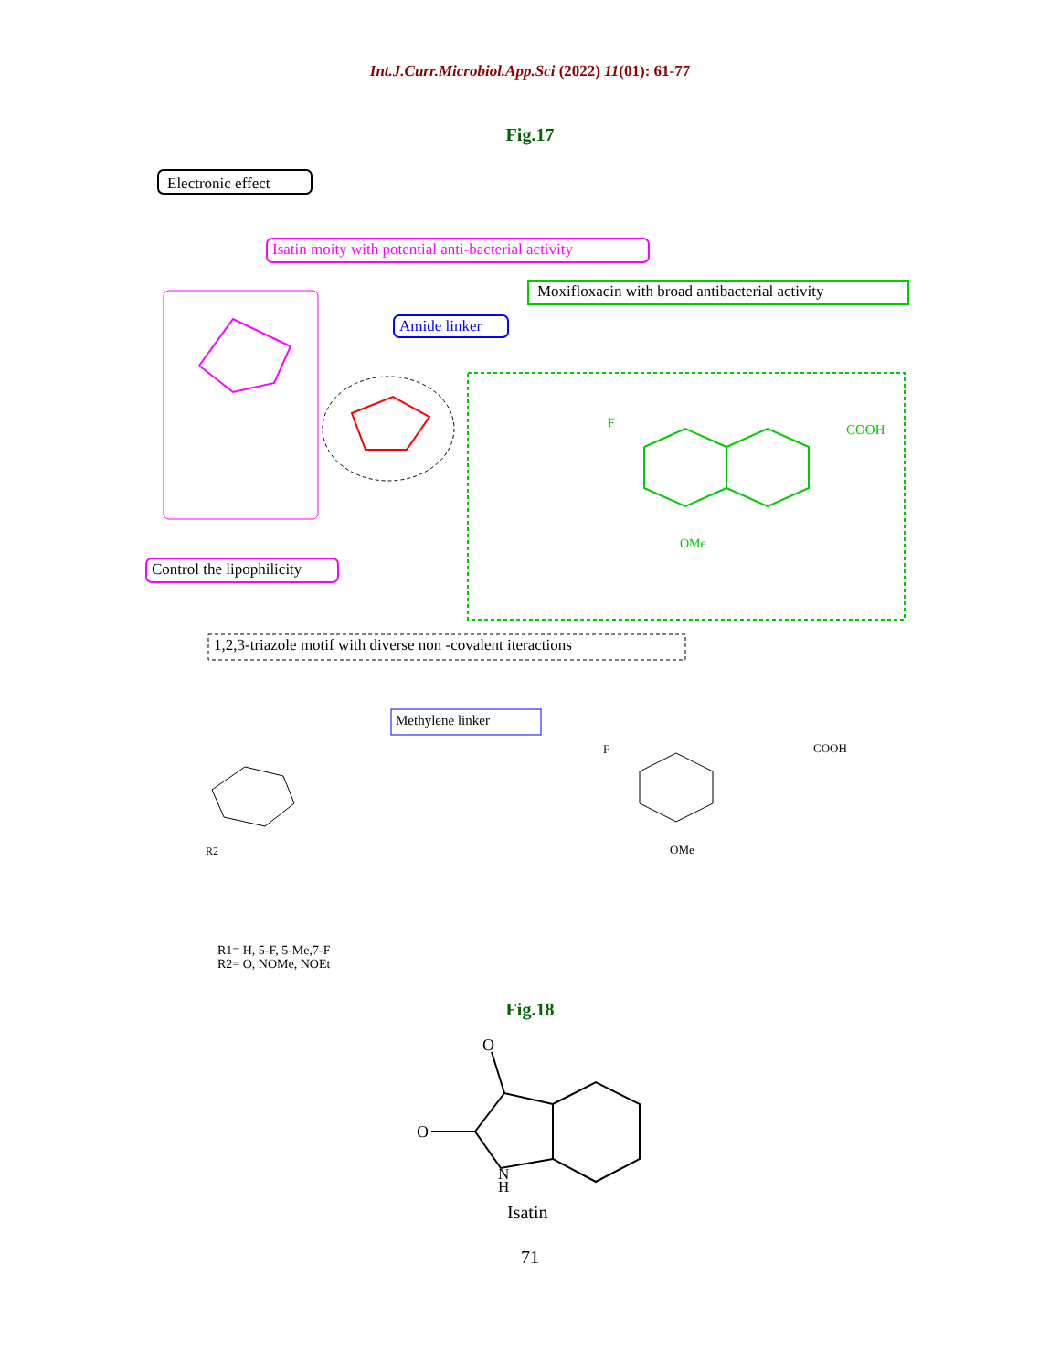Int.J.Curr.Microbiol.App.Sci (2022) 11(01): 61-77
Fig.17
Electronic effect
Isatin moity with potential anti-bacterial activity
Moxifloxacin with broad antibacterial activity
Amide linker
F
COOH
OMe
Control the lipophilicity
1,2,3-triazole motif with diverse non -covalent iteractions
Methylene linker
F
COOH
OMe
R2
R1= H, 5-F, 5-Me,7-F
R2= O, NOMe, NOEt
Fig.18
O
O
N
H
Isatin
71